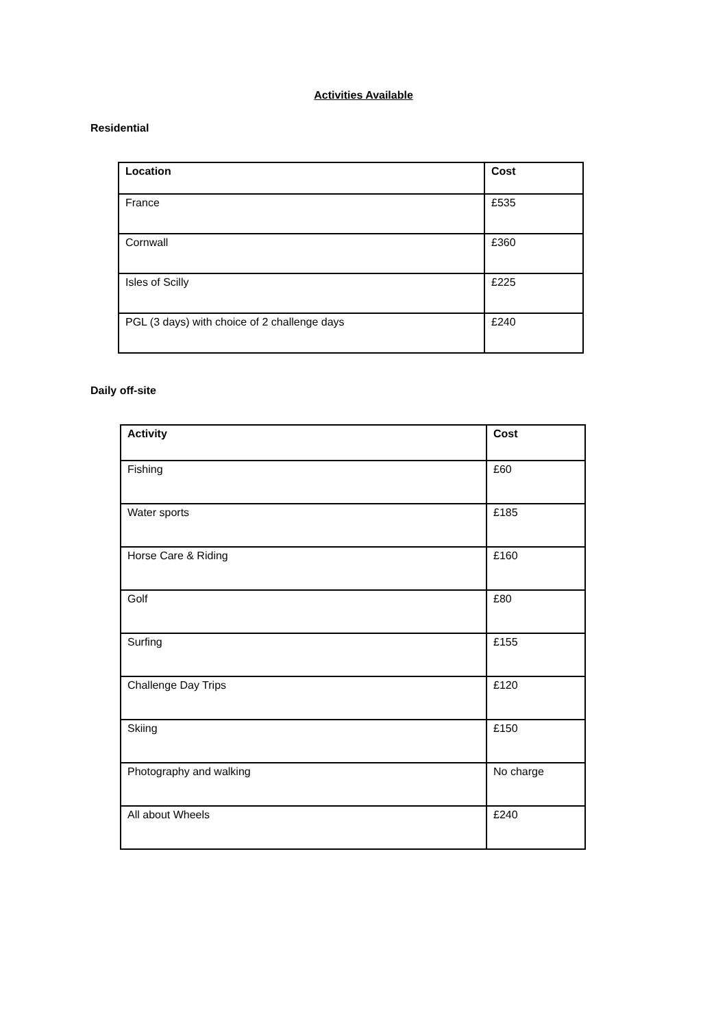Activities Available
Residential
| Location | Cost |
| --- | --- |
| France | £535 |
| Cornwall | £360 |
| Isles of Scilly | £225 |
| PGL (3 days) with choice of 2 challenge days | £240 |
Daily off-site
| Activity | Cost |
| --- | --- |
| Fishing | £60 |
| Water sports | £185 |
| Horse Care & Riding | £160 |
| Golf | £80 |
| Surfing | £155 |
| Challenge Day Trips | £120 |
| Skiing | £150 |
| Photography and walking | No charge |
| All about Wheels | £240 |